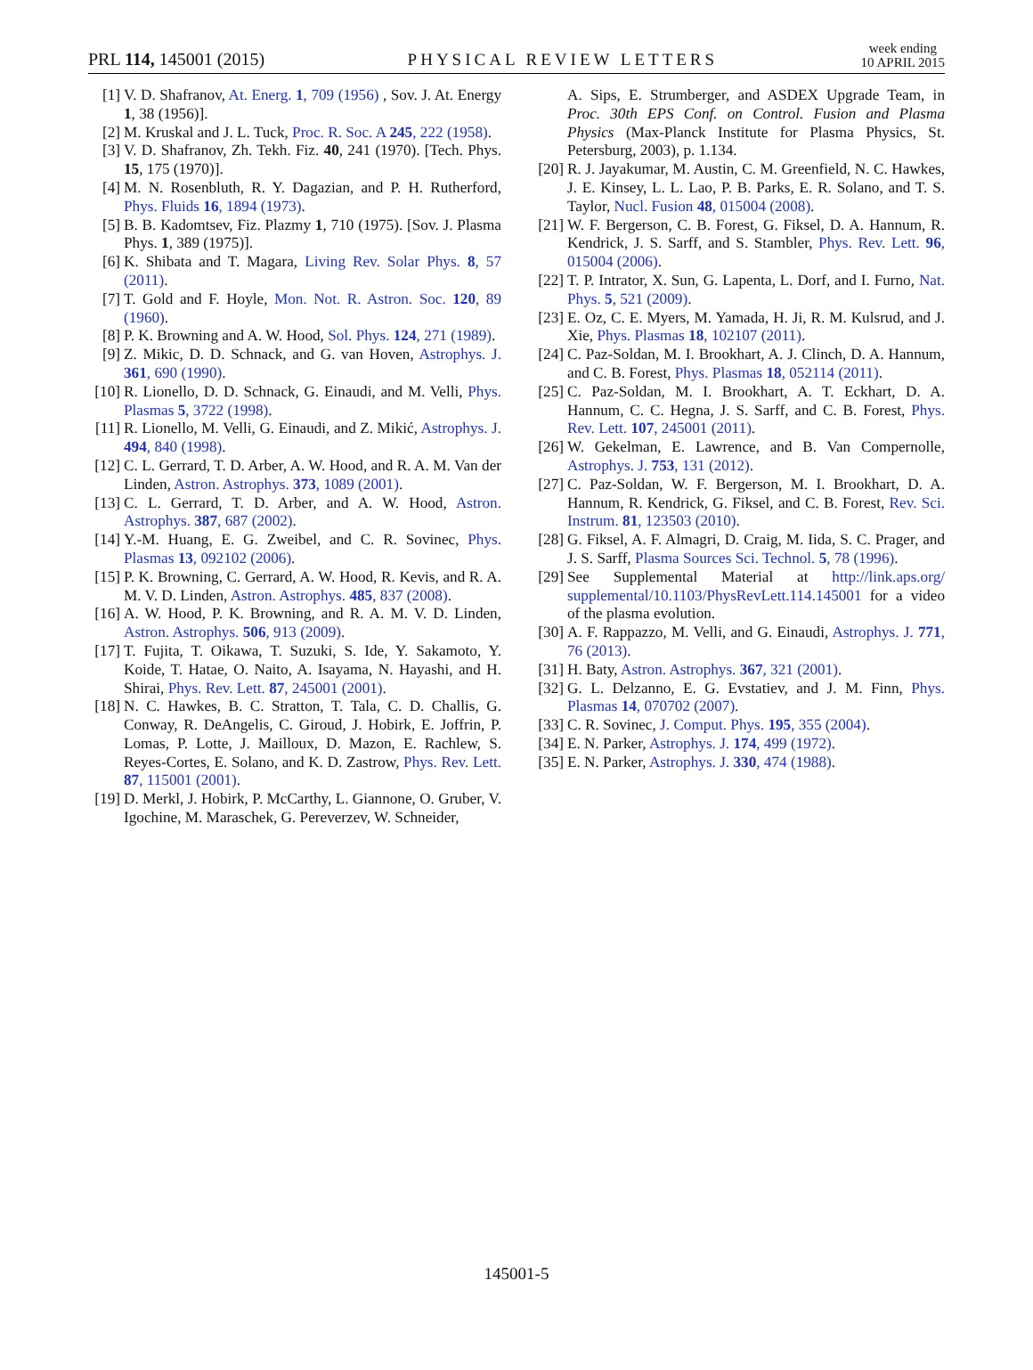PRL 114, 145001 (2015)
PHYSICAL REVIEW LETTERS
week ending
10 APRIL 2015
[1] V. D. Shafranov, At. Energ. 1, 709 (1956) , Sov. J. At. Energy 1, 38 (1956)].
[2] M. Kruskal and J. L. Tuck, Proc. R. Soc. A 245, 222 (1958).
[3] V. D. Shafranov, Zh. Tekh. Fiz. 40, 241 (1970). [Tech. Phys. 15, 175 (1970)].
[4] M. N. Rosenbluth, R. Y. Dagazian, and P. H. Rutherford, Phys. Fluids 16, 1894 (1973).
[5] B. B. Kadomtsev, Fiz. Plazmy 1, 710 (1975). [Sov. J. Plasma Phys. 1, 389 (1975)].
[6] K. Shibata and T. Magara, Living Rev. Solar Phys. 8, 57 (2011).
[7] T. Gold and F. Hoyle, Mon. Not. R. Astron. Soc. 120, 89 (1960).
[8] P. K. Browning and A. W. Hood, Sol. Phys. 124, 271 (1989).
[9] Z. Mikic, D. D. Schnack, and G. van Hoven, Astrophys. J. 361, 690 (1990).
[10] R. Lionello, D. D. Schnack, G. Einaudi, and M. Velli, Phys. Plasmas 5, 3722 (1998).
[11] R. Lionello, M. Velli, G. Einaudi, and Z. Mikić, Astrophys. J. 494, 840 (1998).
[12] C. L. Gerrard, T. D. Arber, A. W. Hood, and R. A. M. Van der Linden, Astron. Astrophys. 373, 1089 (2001).
[13] C. L. Gerrard, T. D. Arber, and A. W. Hood, Astron. Astrophys. 387, 687 (2002).
[14] Y.-M. Huang, E. G. Zweibel, and C. R. Sovinec, Phys. Plasmas 13, 092102 (2006).
[15] P. K. Browning, C. Gerrard, A. W. Hood, R. Kevis, and R. A. M. V. D. Linden, Astron. Astrophys. 485, 837 (2008).
[16] A. W. Hood, P. K. Browning, and R. A. M. V. D. Linden, Astron. Astrophys. 506, 913 (2009).
[17] T. Fujita, T. Oikawa, T. Suzuki, S. Ide, Y. Sakamoto, Y. Koide, T. Hatae, O. Naito, A. Isayama, N. Hayashi, and H. Shirai, Phys. Rev. Lett. 87, 245001 (2001).
[18] N. C. Hawkes, B. C. Stratton, T. Tala, C. D. Challis, G. Conway, R. DeAngelis, C. Giroud, J. Hobirk, E. Joffrin, P. Lomas, P. Lotte, J. Mailloux, D. Mazon, E. Rachlew, S. Reyes-Cortes, E. Solano, and K. D. Zastrow, Phys. Rev. Lett. 87, 115001 (2001).
[19] D. Merkl, J. Hobirk, P. McCarthy, L. Giannone, O. Gruber, V. Igochine, M. Maraschek, G. Pereverzev, W. Schneider,
A. Sips, E. Strumberger, and ASDEX Upgrade Team, in Proc. 30th EPS Conf. on Control. Fusion and Plasma Physics (Max-Planck Institute for Plasma Physics, St. Petersburg, 2003), p. 1.134.
[20] R. J. Jayakumar, M. Austin, C. M. Greenfield, N. C. Hawkes, J. E. Kinsey, L. L. Lao, P. B. Parks, E. R. Solano, and T. S. Taylor, Nucl. Fusion 48, 015004 (2008).
[21] W. F. Bergerson, C. B. Forest, G. Fiksel, D. A. Hannum, R. Kendrick, J. S. Sarff, and S. Stambler, Phys. Rev. Lett. 96, 015004 (2006).
[22] T. P. Intrator, X. Sun, G. Lapenta, L. Dorf, and I. Furno, Nat. Phys. 5, 521 (2009).
[23] E. Oz, C. E. Myers, M. Yamada, H. Ji, R. M. Kulsrud, and J. Xie, Phys. Plasmas 18, 102107 (2011).
[24] C. Paz-Soldan, M. I. Brookhart, A. J. Clinch, D. A. Hannum, and C. B. Forest, Phys. Plasmas 18, 052114 (2011).
[25] C. Paz-Soldan, M. I. Brookhart, A. T. Eckhart, D. A. Hannum, C. C. Hegna, J. S. Sarff, and C. B. Forest, Phys. Rev. Lett. 107, 245001 (2011).
[26] W. Gekelman, E. Lawrence, and B. Van Compernolle, Astrophys. J. 753, 131 (2012).
[27] C. Paz-Soldan, W. F. Bergerson, M. I. Brookhart, D. A. Hannum, R. Kendrick, G. Fiksel, and C. B. Forest, Rev. Sci. Instrum. 81, 123503 (2010).
[28] G. Fiksel, A. F. Almagri, D. Craig, M. Iida, S. C. Prager, and J. S. Sarff, Plasma Sources Sci. Technol. 5, 78 (1996).
[29] See Supplemental Material at http://link.aps.org/ supplemental/10.1103/PhysRevLett.114.145001 for a video of the plasma evolution.
[30] A. F. Rappazzo, M. Velli, and G. Einaudi, Astrophys. J. 771, 76 (2013).
[31] H. Baty, Astron. Astrophys. 367, 321 (2001).
[32] G. L. Delzanno, E. G. Evstatiev, and J. M. Finn, Phys. Plasmas 14, 070702 (2007).
[33] C. R. Sovinec, J. Comput. Phys. 195, 355 (2004).
[34] E. N. Parker, Astrophys. J. 174, 499 (1972).
[35] E. N. Parker, Astrophys. J. 330, 474 (1988).
145001-5